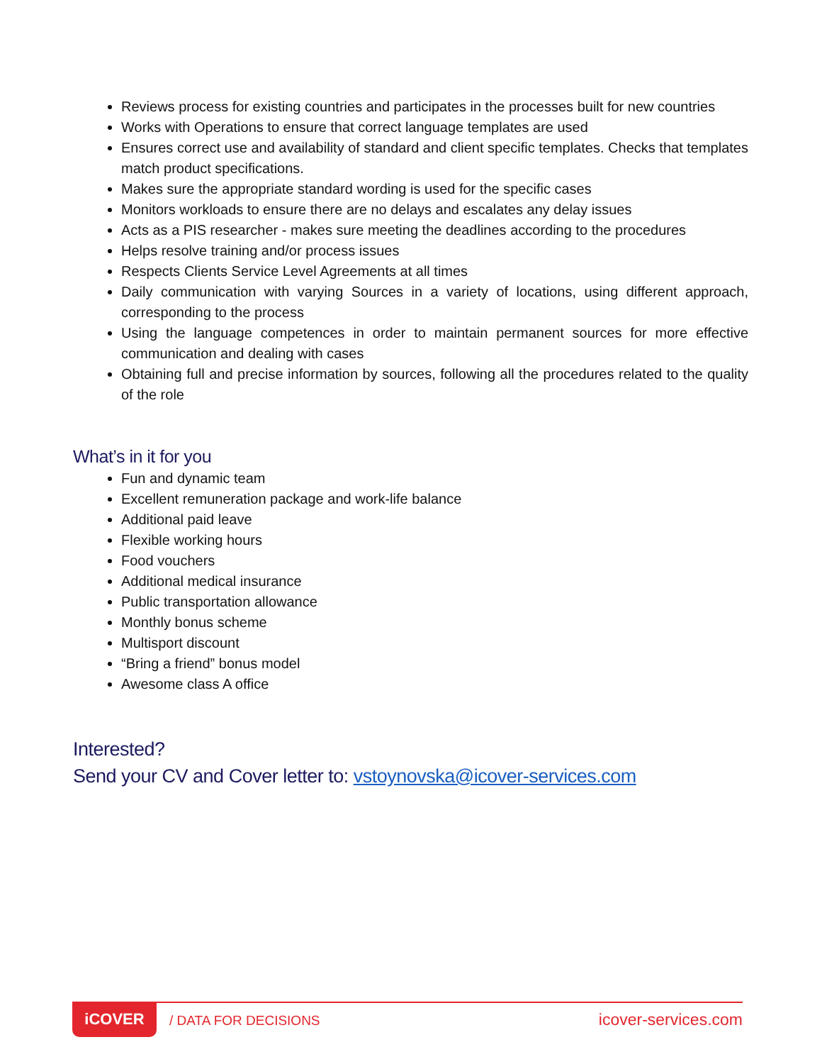Reviews process for existing countries and participates in the processes built for new countries
Works with Operations to ensure that correct language templates are used
Ensures correct use and availability of standard and client specific templates. Checks that templates match product specifications.
Makes sure the appropriate standard wording is used for the specific cases
Monitors workloads to ensure there are no delays and escalates any delay issues
Acts as a PIS researcher - makes sure meeting the deadlines according to the procedures
Helps resolve training and/or process issues
Respects Clients Service Level Agreements at all times
Daily communication with varying Sources in a variety of locations, using different approach, corresponding to the process
Using the language competences in order to maintain permanent sources for more effective communication and dealing with cases
Obtaining full and precise information by sources, following all the procedures related to the quality of the role
What’s in it for you
Fun and dynamic team
Excellent remuneration package and work-life balance
Additional paid leave
Flexible working hours
Food vouchers
Additional medical insurance
Public transportation allowance
Monthly bonus scheme
Multisport discount
“Bring a friend” bonus model
Awesome class A office
Interested?
Send your CV and Cover letter to: vstoynovska@icover-services.com
iCOVER
/ DATA FOR DECISIONS icover-services.com